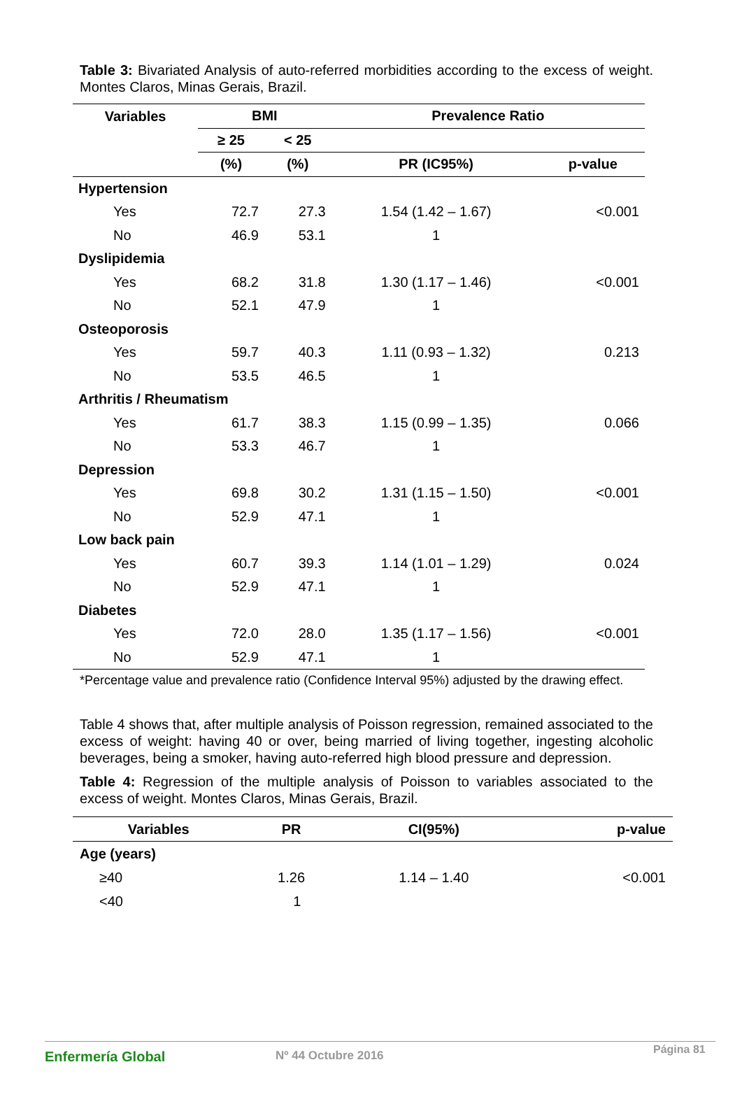Table 3: Bivariated Analysis of auto-referred morbidities according to the excess of weight. Montes Claros, Minas Gerais, Brazil.
| Variables | BMI | | Prevalence Ratio | |
| --- | --- | --- | --- | --- |
| | ≥ 25 | < 25 | | |
| | (%) | (%) | PR (IC95%) | p-value |
| Hypertension | | | | |
| Yes | 72.7 | 27.3 | 1.54 (1.42 – 1.67) | <0.001 |
| No | 46.9 | 53.1 | 1 | |
| Dyslipidemia | | | | |
| Yes | 68.2 | 31.8 | 1.30 (1.17 – 1.46) | <0.001 |
| No | 52.1 | 47.9 | 1 | |
| Osteoporosis | | | | |
| Yes | 59.7 | 40.3 | 1.11 (0.93 – 1.32) | 0.213 |
| No | 53.5 | 46.5 | 1 | |
| Arthritis / Rheumatism | | | | |
| Yes | 61.7 | 38.3 | 1.15 (0.99 – 1.35) | 0.066 |
| No | 53.3 | 46.7 | 1 | |
| Depression | | | | |
| Yes | 69.8 | 30.2 | 1.31 (1.15 – 1.50) | <0.001 |
| No | 52.9 | 47.1 | 1 | |
| Low back pain | | | | |
| Yes | 60.7 | 39.3 | 1.14 (1.01 – 1.29) | 0.024 |
| No | 52.9 | 47.1 | 1 | |
| Diabetes | | | | |
| Yes | 72.0 | 28.0 | 1.35 (1.17 – 1.56) | <0.001 |
| No | 52.9 | 47.1 | 1 | |
*Percentage value and prevalence ratio (Confidence Interval 95%) adjusted by the drawing effect.
Table 4 shows that, after multiple analysis of Poisson regression, remained associated to the excess of weight: having 40 or over, being married of living together, ingesting alcoholic beverages, being a smoker, having auto-referred high blood pressure and depression.
Table 4: Regression of the multiple analysis of Poisson to variables associated to the excess of weight. Montes Claros, Minas Gerais, Brazil.
| Variables | PR | CI(95%) | p-value |
| --- | --- | --- | --- |
| Age (years) | | | |
| ≥40 | 1.26 | 1.14 – 1.40 | <0.001 |
| <40 | 1 | | |
Enfermería Global Nº 44 Octubre 2016 Página 81